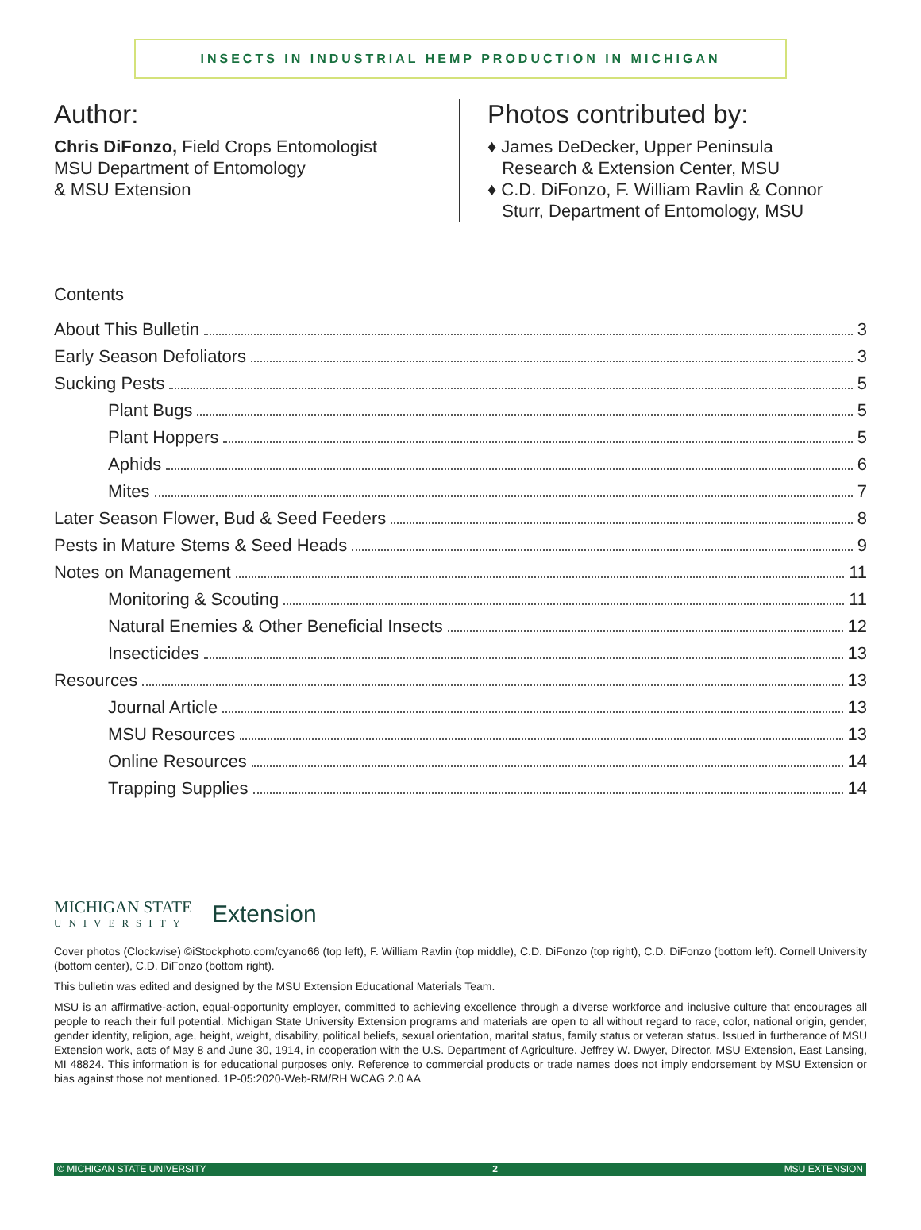INSECTS IN INDUSTRIAL HEMP PRODUCTION IN MICHIGAN
Author:
Chris DiFonzo, Field Crops Entomologist
MSU Department of Entomology
& MSU Extension
Photos contributed by:
♦ James DeDecker, Upper Peninsula
Research & Extension Center, MSU
♦ C.D. DiFonzo, F. William Ravlin & Connor
Sturr, Department of Entomology, MSU
Contents
About This Bulletin 3
Early Season Defoliators 3
Sucking Pests 5
Plant Bugs 5
Plant Hoppers 5
Aphids 6
Mites 7
Later Season Flower, Bud & Seed Feeders 8
Pests in Mature Stems & Seed Heads 9
Notes on Management 11
Monitoring & Scouting 11
Natural Enemies & Other Beneficial Insects 12
Insecticides 13
Resources 13
Journal Article 13
MSU Resources 13
Online Resources 14
Trapping Supplies 14
MICHIGAN STATE
UNIVERSITY
Extension
Cover photos (Clockwise) ©iStockphoto.com/cyano66 (top left), F. William Ravlin (top middle), C.D. DiFonzo (top right), C.D. DiFonzo (bottom left). Cornell University (bottom center), C.D. DiFonzo (bottom right).
This bulletin was edited and designed by the MSU Extension Educational Materials Team.
MSU is an affirmative-action, equal-opportunity employer, committed to achieving excellence through a diverse workforce and inclusive culture that encourages all people to reach their full potential. Michigan State University Extension programs and materials are open to all without regard to race, color, national origin, gender, gender identity, religion, age, height, weight, disability, political beliefs, sexual orientation, marital status, family status or veteran status. Issued in furtherance of MSU Extension work, acts of May 8 and June 30, 1914, in cooperation with the U.S. Department of Agriculture. Jeffrey W. Dwyer, Director, MSU Extension, East Lansing, MI 48824. This information is for educational purposes only. Reference to commercial products or trade names does not imply endorsement by MSU Extension or bias against those not mentioned. 1P-05:2020-Web-RM/RH WCAG 2.0 AA
© MICHIGAN STATE UNIVERSITY 2 MSU EXTENSION